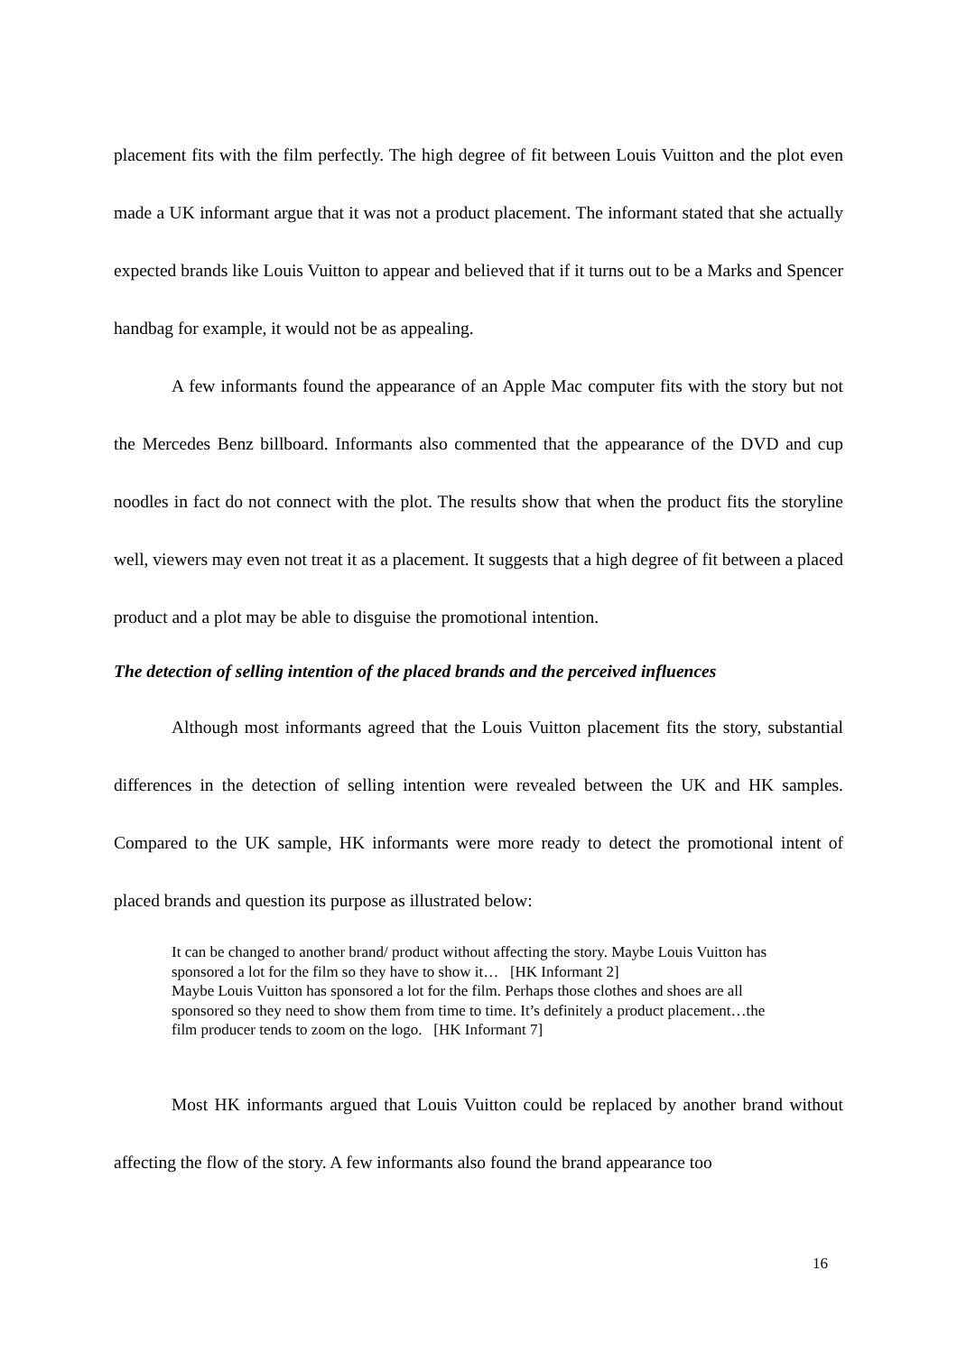placement fits with the film perfectly. The high degree of fit between Louis Vuitton and the plot even made a UK informant argue that it was not a product placement. The informant stated that she actually expected brands like Louis Vuitton to appear and believed that if it turns out to be a Marks and Spencer handbag for example, it would not be as appealing.
A few informants found the appearance of an Apple Mac computer fits with the story but not the Mercedes Benz billboard. Informants also commented that the appearance of the DVD and cup noodles in fact do not connect with the plot. The results show that when the product fits the storyline well, viewers may even not treat it as a placement. It suggests that a high degree of fit between a placed product and a plot may be able to disguise the promotional intention.
The detection of selling intention of the placed brands and the perceived influences
Although most informants agreed that the Louis Vuitton placement fits the story, substantial differences in the detection of selling intention were revealed between the UK and HK samples. Compared to the UK sample, HK informants were more ready to detect the promotional intent of placed brands and question its purpose as illustrated below:
It can be changed to another brand/ product without affecting the story. Maybe Louis Vuitton has sponsored a lot for the film so they have to show it… [HK Informant 2]
Maybe Louis Vuitton has sponsored a lot for the film. Perhaps those clothes and shoes are all sponsored so they need to show them from time to time. It’s definitely a product placement…the film producer tends to zoom on the logo. [HK Informant 7]
Most HK informants argued that Louis Vuitton could be replaced by another brand without affecting the flow of the story. A few informants also found the brand appearance too
16